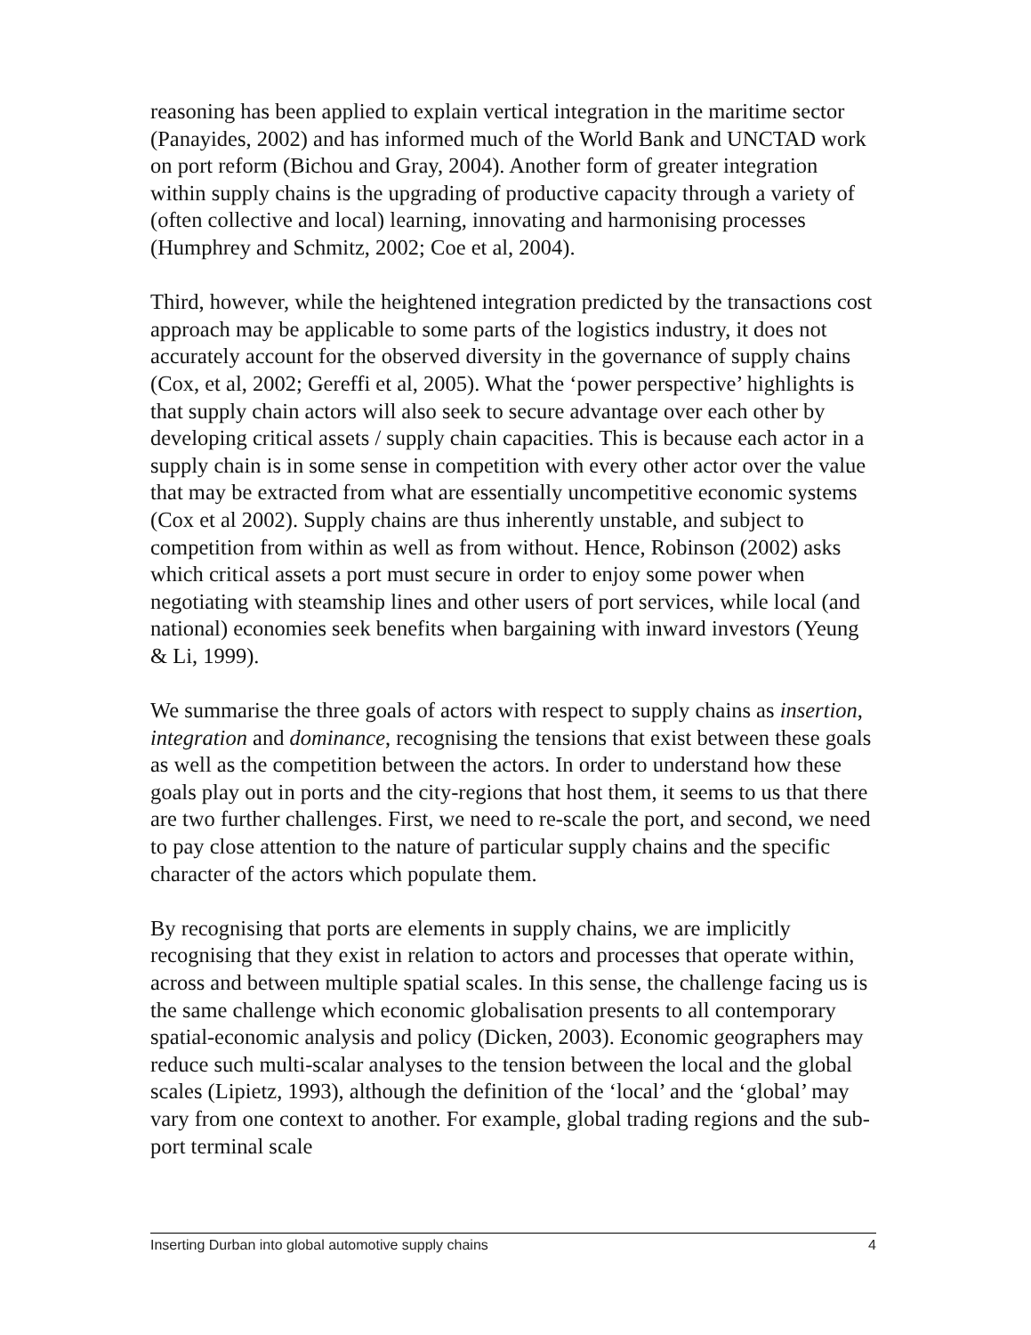reasoning has been applied to explain vertical integration in the maritime sector (Panayides, 2002) and has informed much of the World Bank and UNCTAD work on port reform (Bichou and Gray, 2004). Another form of greater integration within supply chains is the upgrading of productive capacity through a variety of (often collective and local) learning, innovating and harmonising processes (Humphrey and Schmitz, 2002; Coe et al, 2004).
Third, however, while the heightened integration predicted by the transactions cost approach may be applicable to some parts of the logistics industry, it does not accurately account for the observed diversity in the governance of supply chains (Cox, et al, 2002; Gereffi et al, 2005). What the ‘power perspective’ highlights is that supply chain actors will also seek to secure advantage over each other by developing critical assets / supply chain capacities. This is because each actor in a supply chain is in some sense in competition with every other actor over the value that may be extracted from what are essentially uncompetitive economic systems (Cox et al 2002). Supply chains are thus inherently unstable, and subject to competition from within as well as from without. Hence, Robinson (2002) asks which critical assets a port must secure in order to enjoy some power when negotiating with steamship lines and other users of port services, while local (and national) economies seek benefits when bargaining with inward investors (Yeung & Li, 1999).
We summarise the three goals of actors with respect to supply chains as insertion, integration and dominance, recognising the tensions that exist between these goals as well as the competition between the actors. In order to understand how these goals play out in ports and the city-regions that host them, it seems to us that there are two further challenges. First, we need to re-scale the port, and second, we need to pay close attention to the nature of particular supply chains and the specific character of the actors which populate them.
By recognising that ports are elements in supply chains, we are implicitly recognising that they exist in relation to actors and processes that operate within, across and between multiple spatial scales. In this sense, the challenge facing us is the same challenge which economic globalisation presents to all contemporary spatial-economic analysis and policy (Dicken, 2003). Economic geographers may reduce such multi-scalar analyses to the tension between the local and the global scales (Lipietz, 1993), although the definition of the ‘local’ and the ‘global’ may vary from one context to another. For example, global trading regions and the sub-port terminal scale
Inserting Durban into global automotive supply chains 4